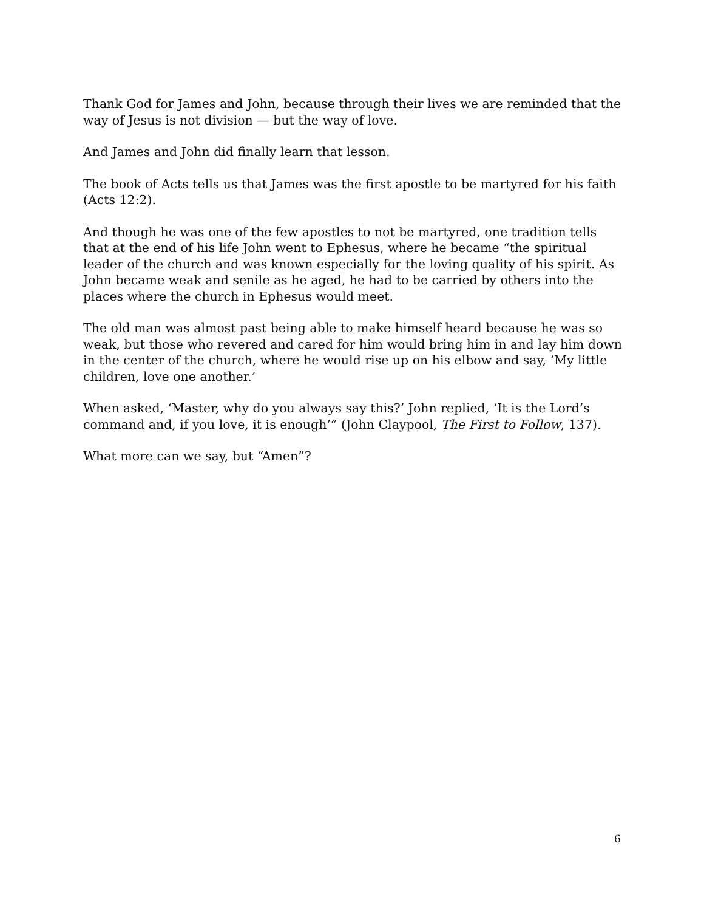Thank God for James and John, because through their lives we are reminded that the way of Jesus is not division — but the way of love.
And James and John did finally learn that lesson.
The book of Acts tells us that James was the first apostle to be martyred for his faith (Acts 12:2).
And though he was one of the few apostles to not be martyred, one tradition tells that at the end of his life John went to Ephesus, where he became “the spiritual leader of the church and was known especially for the loving quality of his spirit. As John became weak and senile as he aged, he had to be carried by others into the places where the church in Ephesus would meet.
The old man was almost past being able to make himself heard because he was so weak, but those who revered and cared for him would bring him in and lay him down in the center of the church, where he would rise up on his elbow and say, ‘My little children, love one another.’
When asked, ‘Master, why do you always say this?’ John replied, ‘It is the Lord’s command and, if you love, it is enough’” (John Claypool, The First to Follow, 137).
What more can we say, but “Amen”?
6